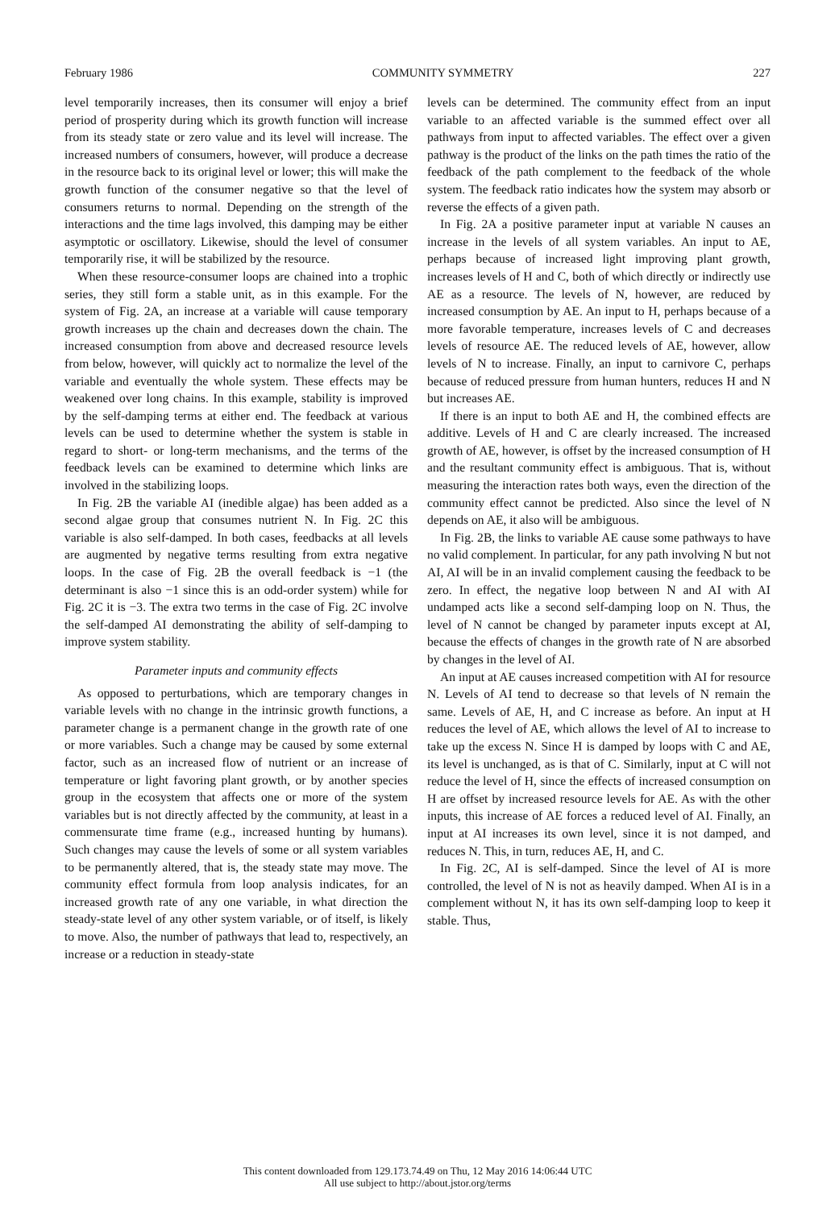February 1986 COMMUNITY SYMMETRY 227
level temporarily increases, then its consumer will enjoy a brief period of prosperity during which its growth function will increase from its steady state or zero value and its level will increase. The increased numbers of consumers, however, will produce a decrease in the resource back to its original level or lower; this will make the growth function of the consumer negative so that the level of consumers returns to normal. Depending on the strength of the interactions and the time lags involved, this damping may be either asymptotic or oscillatory. Likewise, should the level of consumer temporarily rise, it will be stabilized by the resource.
When these resource-consumer loops are chained into a trophic series, they still form a stable unit, as in this example. For the system of Fig. 2A, an increase at a variable will cause temporary growth increases up the chain and decreases down the chain. The increased consumption from above and decreased resource levels from below, however, will quickly act to normalize the level of the variable and eventually the whole system. These effects may be weakened over long chains. In this example, stability is improved by the self-damping terms at either end. The feedback at various levels can be used to determine whether the system is stable in regard to short- or long-term mechanisms, and the terms of the feedback levels can be examined to determine which links are involved in the stabilizing loops.
In Fig. 2B the variable AI (inedible algae) has been added as a second algae group that consumes nutrient N. In Fig. 2C this variable is also self-damped. In both cases, feedbacks at all levels are augmented by negative terms resulting from extra negative loops. In the case of Fig. 2B the overall feedback is −1 (the determinant is also −1 since this is an odd-order system) while for Fig. 2C it is −3. The extra two terms in the case of Fig. 2C involve the self-damped AI demonstrating the ability of self-damping to improve system stability.
Parameter inputs and community effects
As opposed to perturbations, which are temporary changes in variable levels with no change in the intrinsic growth functions, a parameter change is a permanent change in the growth rate of one or more variables. Such a change may be caused by some external factor, such as an increased flow of nutrient or an increase of temperature or light favoring plant growth, or by another species group in the ecosystem that affects one or more of the system variables but is not directly affected by the community, at least in a commensurate time frame (e.g., increased hunting by humans). Such changes may cause the levels of some or all system variables to be permanently altered, that is, the steady state may move. The community effect formula from loop analysis indicates, for an increased growth rate of any one variable, in what direction the steady-state level of any other system variable, or of itself, is likely to move. Also, the number of pathways that lead to, respectively, an increase or a reduction in steady-state
levels can be determined. The community effect from an input variable to an affected variable is the summed effect over all pathways from input to affected variables. The effect over a given pathway is the product of the links on the path times the ratio of the feedback of the path complement to the feedback of the whole system. The feedback ratio indicates how the system may absorb or reverse the effects of a given path.
In Fig. 2A a positive parameter input at variable N causes an increase in the levels of all system variables. An input to AE, perhaps because of increased light improving plant growth, increases levels of H and C, both of which directly or indirectly use AE as a resource. The levels of N, however, are reduced by increased consumption by AE. An input to H, perhaps because of a more favorable temperature, increases levels of C and decreases levels of resource AE. The reduced levels of AE, however, allow levels of N to increase. Finally, an input to carnivore C, perhaps because of reduced pressure from human hunters, reduces H and N but increases AE.
If there is an input to both AE and H, the combined effects are additive. Levels of H and C are clearly increased. The increased growth of AE, however, is offset by the increased consumption of H and the resultant community effect is ambiguous. That is, without measuring the interaction rates both ways, even the direction of the community effect cannot be predicted. Also since the level of N depends on AE, it also will be ambiguous.
In Fig. 2B, the links to variable AE cause some pathways to have no valid complement. In particular, for any path involving N but not AI, AI will be in an invalid complement causing the feedback to be zero. In effect, the negative loop between N and AI with AI undamped acts like a second self-damping loop on N. Thus, the level of N cannot be changed by parameter inputs except at AI, because the effects of changes in the growth rate of N are absorbed by changes in the level of AI.
An input at AE causes increased competition with AI for resource N. Levels of AI tend to decrease so that levels of N remain the same. Levels of AE, H, and C increase as before. An input at H reduces the level of AE, which allows the level of AI to increase to take up the excess N. Since H is damped by loops with C and AE, its level is unchanged, as is that of C. Similarly, input at C will not reduce the level of H, since the effects of increased consumption on H are offset by increased resource levels for AE. As with the other inputs, this increase of AE forces a reduced level of AI. Finally, an input at AI increases its own level, since it is not damped, and reduces N. This, in turn, reduces AE, H, and C.
In Fig. 2C, AI is self-damped. Since the level of AI is more controlled, the level of N is not as heavily damped. When AI is in a complement without N, it has its own self-damping loop to keep it stable. Thus,
This content downloaded from 129.173.74.49 on Thu, 12 May 2016 14:06:44 UTC
All use subject to http://about.jstor.org/terms